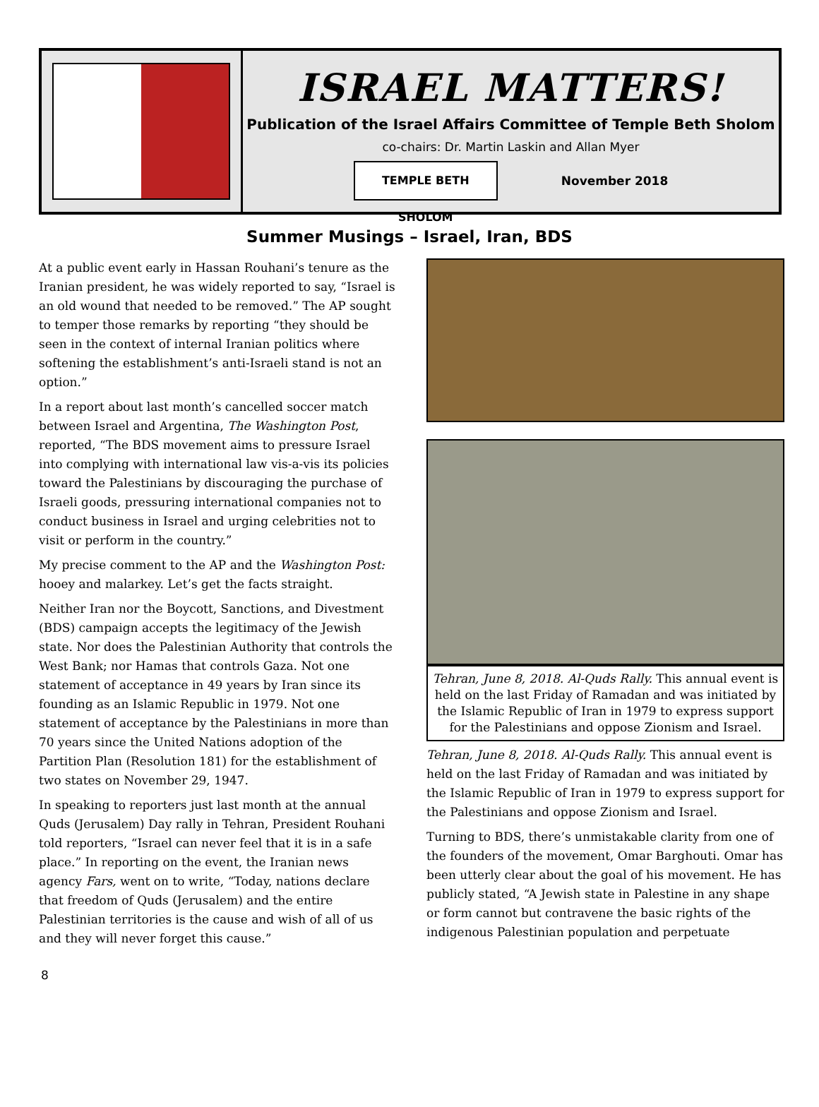ISRAEL MATTERS!
Publication of the Israel Affairs Committee of Temple Beth Sholom
co-chairs: Dr. Martin Laskin and Allan Myer
TEMPLE BETH SHOLOM
November 2018
Summer Musings – Israel, Iran, BDS
At a public event early in Hassan Rouhani’s tenure as the Iranian president, he was widely reported to say, “Israel is an old wound that needed to be removed.” The AP sought to temper those remarks by reporting “they should be seen in the context of internal Iranian politics where softening the establishment’s anti-Israeli stand is not an option.”
In a report about last month’s cancelled soccer match between Israel and Argentina, The Washington Post, reported, “The BDS movement aims to pressure Israel into complying with international law vis-a-vis its policies toward the Palestinians by discouraging the purchase of Israeli goods, pressuring international companies not to conduct business in Israel and urging celebrities not to visit or perform in the country.”
My precise comment to the AP and the Washington Post: hooey and malarkey. Let’s get the facts straight.
Neither Iran nor the Boycott, Sanctions, and Divestment (BDS) campaign accepts the legitimacy of the Jewish state. Nor does the Palestinian Authority that controls the West Bank; nor Hamas that controls Gaza. Not one statement of acceptance in 49 years by Iran since its founding as an Islamic Republic in 1979. Not one statement of acceptance by the Palestinians in more than 70 years since the United Nations adoption of the Partition Plan (Resolution 181) for the establishment of two states on November 29, 1947.
In speaking to reporters just last month at the annual Quds (Jerusalem) Day rally in Tehran, President Rouhani told reporters, “Israel can never feel that it is in a safe place.” In reporting on the event, the Iranian news agency Fars, went on to write, “Today, nations declare that freedom of Quds (Jerusalem) and the entire Palestinian territories is the cause and wish of all of us and they will never forget this cause.”
Tehran, June 8, 2018. Al-Quds Rally. This annual event is held on the last Friday of Ramadan and was initiated by the Islamic Republic of Iran in 1979 to express support for the Palestinians and oppose Zionism and Israel.
Tehran, June 8, 2018. Al-Quds Rally. This annual event is held on the last Friday of Ramadan and was initiated by the Islamic Republic of Iran in 1979 to express support for the Palestinians and oppose Zionism and Israel.
Turning to BDS, there’s unmistakable clarity from one of the founders of the movement, Omar Barghouti. Omar has been utterly clear about the goal of his movement. He has publicly stated, “A Jewish state in Palestine in any shape or form cannot but contravene the basic rights of the indigenous Palestinian population and perpetuate
8